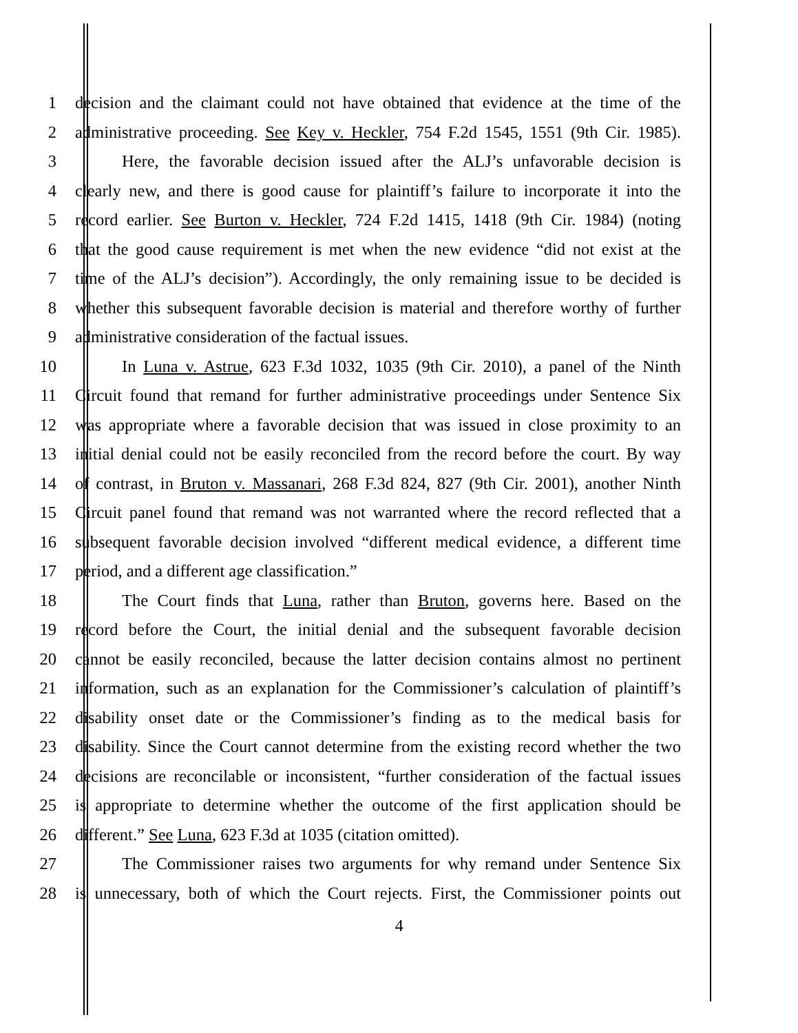1 decision and the claimant could not have obtained that evidence at the time of the
2 administrative proceeding. See Key v. Heckler, 754 F.2d 1545, 1551 (9th Cir. 1985).
3 Here, the favorable decision issued after the ALJ’s unfavorable decision is
4 clearly new, and there is good cause for plaintiff’s failure to incorporate it into the
5 record earlier. See Burton v. Heckler, 724 F.2d 1415, 1418 (9th Cir. 1984) (noting
6 that the good cause requirement is met when the new evidence “did not exist at the
7 time of the ALJ’s decision”). Accordingly, the only remaining issue to be decided is
8 whether this subsequent favorable decision is material and therefore worthy of further
9 administrative consideration of the factual issues.
10 In Luna v. Astrue, 623 F.3d 1032, 1035 (9th Cir. 2010), a panel of the Ninth
11 Circuit found that remand for further administrative proceedings under Sentence Six
12 was appropriate where a favorable decision that was issued in close proximity to an
13 initial denial could not be easily reconciled from the record before the court. By way
14 of contrast, in Bruton v. Massanari, 268 F.3d 824, 827 (9th Cir. 2001), another Ninth
15 Circuit panel found that remand was not warranted where the record reflected that a
16 subsequent favorable decision involved “different medical evidence, a different time
17 period, and a different age classification.”
18 The Court finds that Luna, rather than Bruton, governs here. Based on the
19 record before the Court, the initial denial and the subsequent favorable decision
20 cannot be easily reconciled, because the latter decision contains almost no pertinent
21 information, such as an explanation for the Commissioner’s calculation of plaintiff’s
22 disability onset date or the Commissioner’s finding as to the medical basis for
23 disability. Since the Court cannot determine from the existing record whether the two
24 decisions are reconcilable or inconsistent, “further consideration of the factual issues
25 is appropriate to determine whether the outcome of the first application should be
26 different.” See Luna, 623 F.3d at 1035 (citation omitted).
27 The Commissioner raises two arguments for why remand under Sentence Six
28 is unnecessary, both of which the Court rejects. First, the Commissioner points out
4